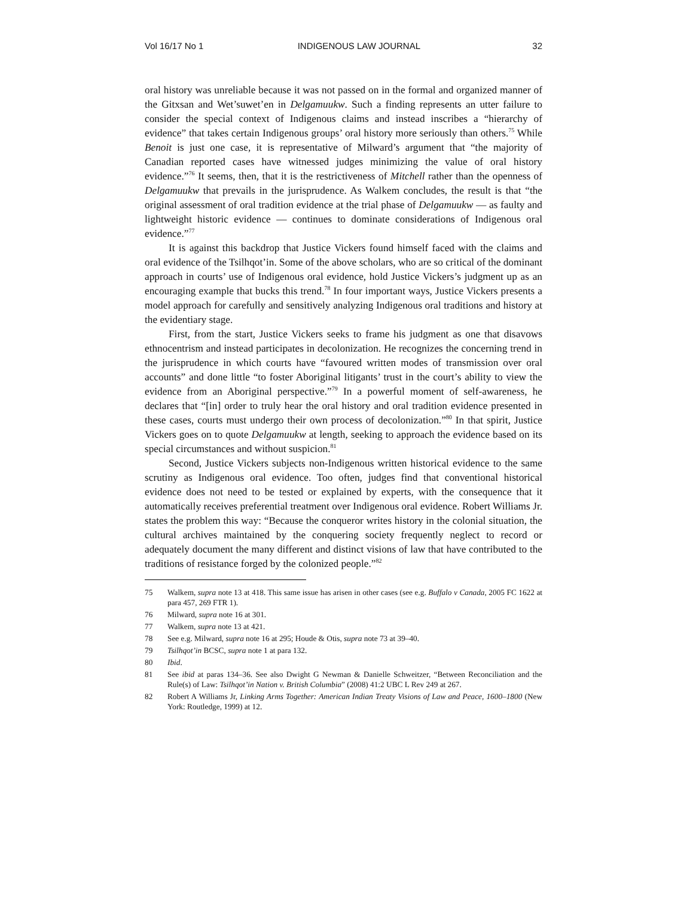Vol 16/17 No 1 INDIGENOUS LAW JOURNAL 32
oral history was unreliable because it was not passed on in the formal and organized manner of the Gitxsan and Wet’suwet’en in Delgamuukw. Such a finding represents an utter failure to consider the special context of Indigenous claims and instead inscribes a “hierarchy of evidence” that takes certain Indigenous groups’ oral history more seriously than others.<sup>75</sup> While Benoit is just one case, it is representative of Milward’s argument that “the majority of Canadian reported cases have witnessed judges minimizing the value of oral history evidence.”<sup>76</sup> It seems, then, that it is the restrictiveness of Mitchell rather than the openness of Delgamuukw that prevails in the jurisprudence. As Walkem concludes, the result is that “the original assessment of oral tradition evidence at the trial phase of Delgamuukw — as faulty and lightweight historic evidence — continues to dominate considerations of Indigenous oral evidence.”<sup>77</sup>
It is against this backdrop that Justice Vickers found himself faced with the claims and oral evidence of the Tsilhqot’in. Some of the above scholars, who are so critical of the dominant approach in courts’ use of Indigenous oral evidence, hold Justice Vickers’s judgment up as an encouraging example that bucks this trend.<sup>78</sup> In four important ways, Justice Vickers presents a model approach for carefully and sensitively analyzing Indigenous oral traditions and history at the evidentiary stage.
First, from the start, Justice Vickers seeks to frame his judgment as one that disavows ethnocentrism and instead participates in decolonization. He recognizes the concerning trend in the jurisprudence in which courts have “favoured written modes of transmission over oral accounts” and done little “to foster Aboriginal litigants’ trust in the court’s ability to view the evidence from an Aboriginal perspective.”<sup>79</sup> In a powerful moment of self-awareness, he declares that “[in] order to truly hear the oral history and oral tradition evidence presented in these cases, courts must undergo their own process of decolonization.”<sup>80</sup> In that spirit, Justice Vickers goes on to quote Delgamuukw at length, seeking to approach the evidence based on its special circumstances and without suspicion.<sup>81</sup>
Second, Justice Vickers subjects non-Indigenous written historical evidence to the same scrutiny as Indigenous oral evidence. Too often, judges find that conventional historical evidence does not need to be tested or explained by experts, with the consequence that it automatically receives preferential treatment over Indigenous oral evidence. Robert Williams Jr. states the problem this way: “Because the conqueror writes history in the colonial situation, the cultural archives maintained by the conquering society frequently neglect to record or adequately document the many different and distinct visions of law that have contributed to the traditions of resistance forged by the colonized people.”<sup>82</sup>
75 Walkem, supra note 13 at 418. This same issue has arisen in other cases (see e.g. Buffalo v Canada, 2005 FC 1622 at para 457, 269 FTR 1).
76 Milward, supra note 16 at 301.
77 Walkem, supra note 13 at 421.
78 See e.g. Milward, supra note 16 at 295; Houde & Otis, supra note 73 at 39–40.
79 Tsilhqot’in BCSC, supra note 1 at para 132.
80 Ibid.
81 See ibid at paras 134–36. See also Dwight G Newman & Danielle Schweitzer, “Between Reconciliation and the Rule(s) of Law: Tsilhqot’in Nation v. British Columbia” (2008) 41:2 UBC L Rev 249 at 267.
82 Robert A Williams Jr, Linking Arms Together: American Indian Treaty Visions of Law and Peace, 1600–1800 (New York: Routledge, 1999) at 12.